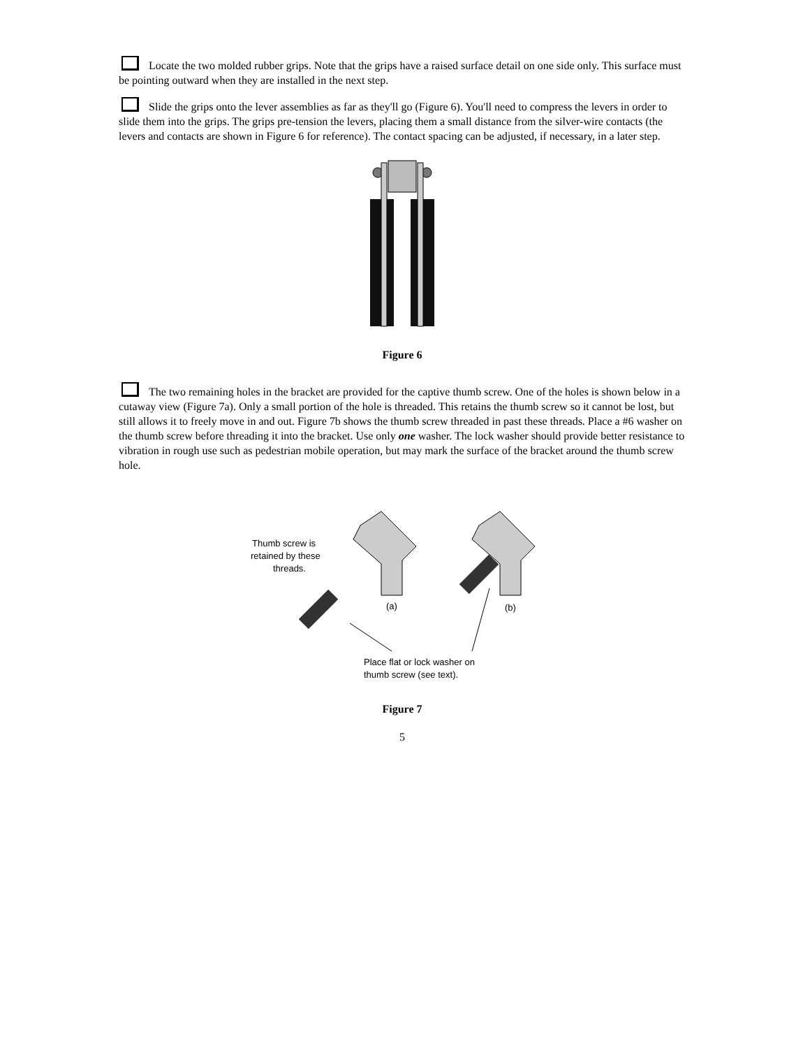Locate the two molded rubber grips. Note that the grips have a raised surface detail on one side only. This surface must be pointing outward when they are installed in the next step.
Slide the grips onto the lever assemblies as far as they'll go (Figure 6). You'll need to compress the levers in order to slide them into the grips. The grips pre-tension the levers, placing them a small distance from the silver-wire contacts (the levers and contacts are shown in Figure 6 for reference). The contact spacing can be adjusted, if necessary, in a later step.
Figure 6
The two remaining holes in the bracket are provided for the captive thumb screw. One of the holes is shown below in a cutaway view (Figure 7a). Only a small portion of the hole is threaded. This retains the thumb screw so it cannot be lost, but still allows it to freely move in and out. Figure 7b shows the thumb screw threaded in past these threads. Place a #6 washer on the thumb screw before threading it into the bracket. Use only one washer. The lock washer should provide better resistance to vibration in rough use such as pedestrian mobile operation, but may mark the surface of the bracket around the thumb screw hole.
Thumb screw is
retained by these
threads.
(a)
(b)
Place flat or lock washer on
thumb screw (see text).
Figure 7
5